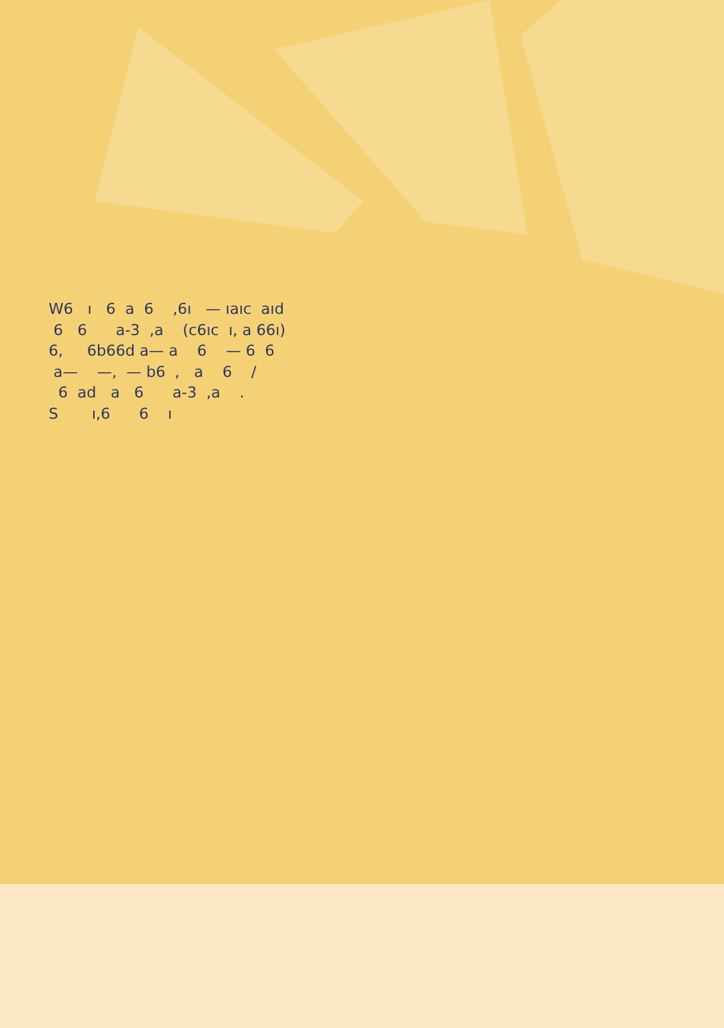W6 ı 6 a 6 ,6ı — ıaıc aıd 6 6 a-3 ,a (c6ıc ı, a 66ı) 6, 6b66d a— a 6 — 6 6 a— —, — b6 , a 6 / 6 ad a 6 a-3 ,a . S ı,6 6 ı